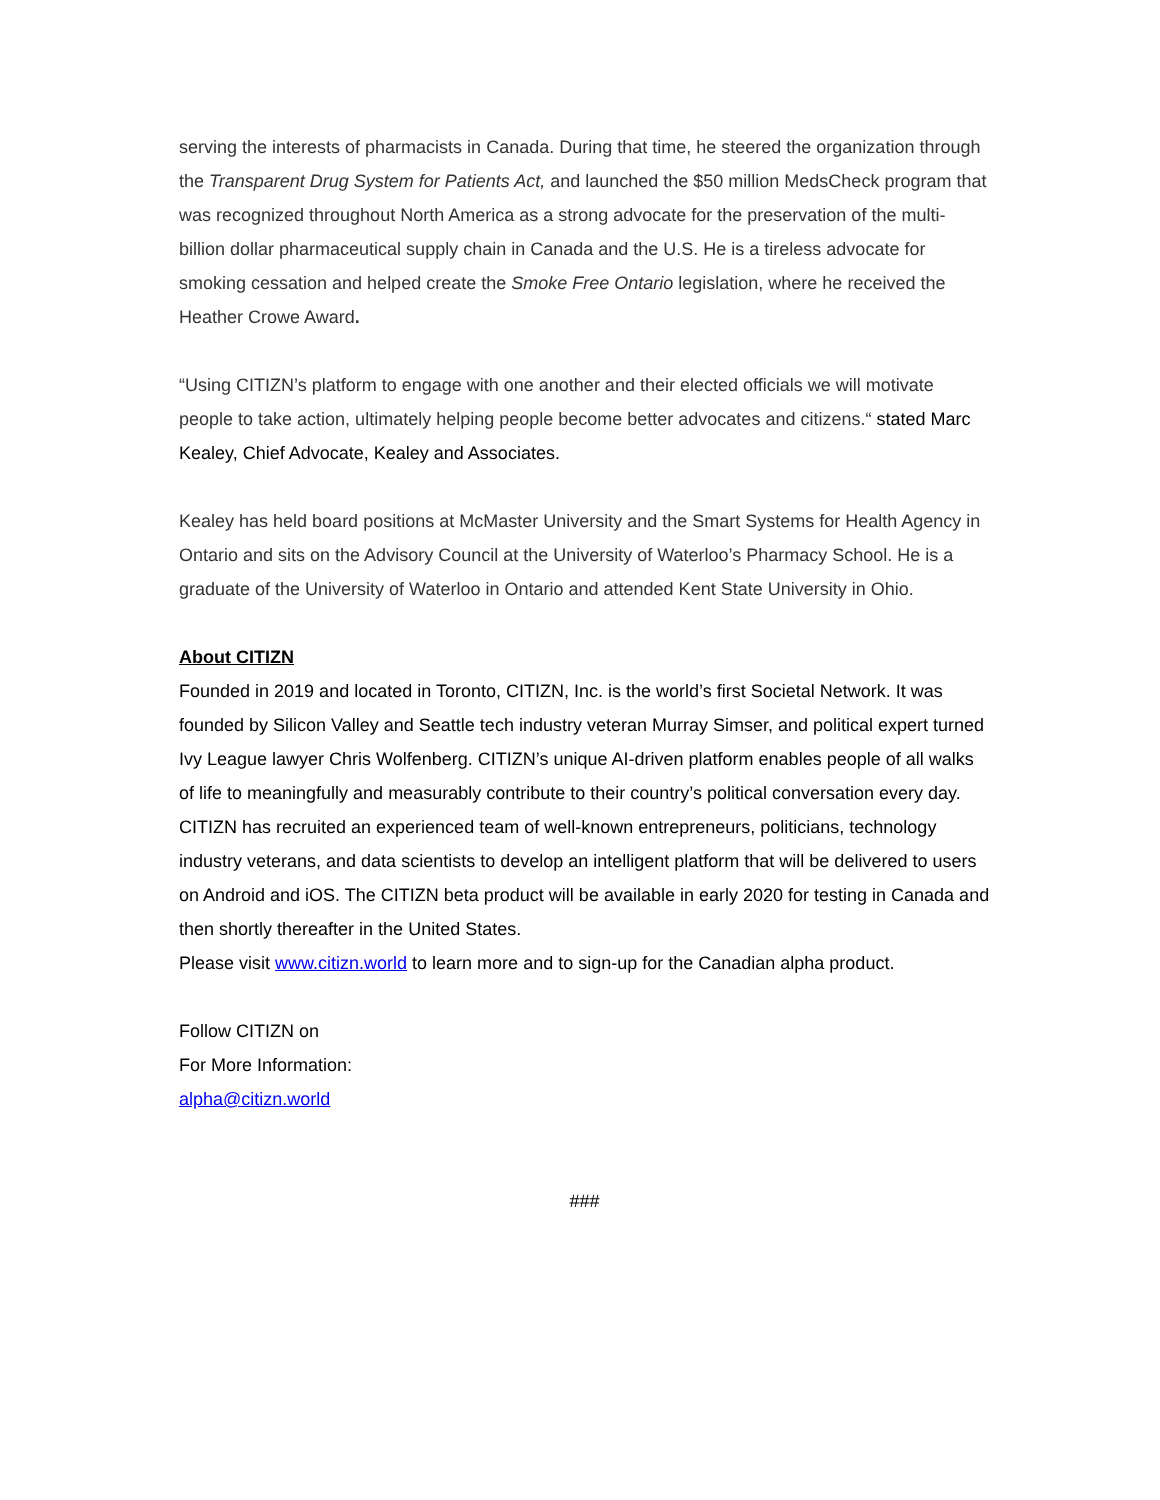serving the interests of pharmacists in Canada. During that time, he steered the organization through the Transparent Drug System for Patients Act, and launched the $50 million MedsCheck program that was recognized throughout North America as a strong advocate for the preservation of the multi-billion dollar pharmaceutical supply chain in Canada and the U.S. He is a tireless advocate for smoking cessation and helped create the Smoke Free Ontario legislation, where he received the Heather Crowe Award.
“Using CITIZN’s platform to engage with one another and their elected officials we will motivate people to take action, ultimately helping people become better advocates and citizens.“ stated Marc Kealey, Chief Advocate, Kealey and Associates.
Kealey has held board positions at McMaster University and the Smart Systems for Health Agency in Ontario and sits on the Advisory Council at the University of Waterloo’s Pharmacy School. He is a graduate of the University of Waterloo in Ontario and attended Kent State University in Ohio.
About CITIZN
Founded in 2019 and located in Toronto, CITIZN, Inc. is the world’s first Societal Network. It was founded by Silicon Valley and Seattle tech industry veteran Murray Simser, and political expert turned Ivy League lawyer Chris Wolfenberg. CITIZN’s unique AI-driven platform enables people of all walks of life to meaningfully and measurably contribute to their country’s political conversation every day. CITIZN has recruited an experienced team of well-known entrepreneurs, politicians, technology industry veterans, and data scientists to develop an intelligent platform that will be delivered to users on Android and iOS. The CITIZN beta product will be available in early 2020 for testing in Canada and then shortly thereafter in the United States.
Please visit www.citizn.world to learn more and to sign-up for the Canadian alpha product.
Follow CITIZN on
For More Information:
alpha@citizn.world
###